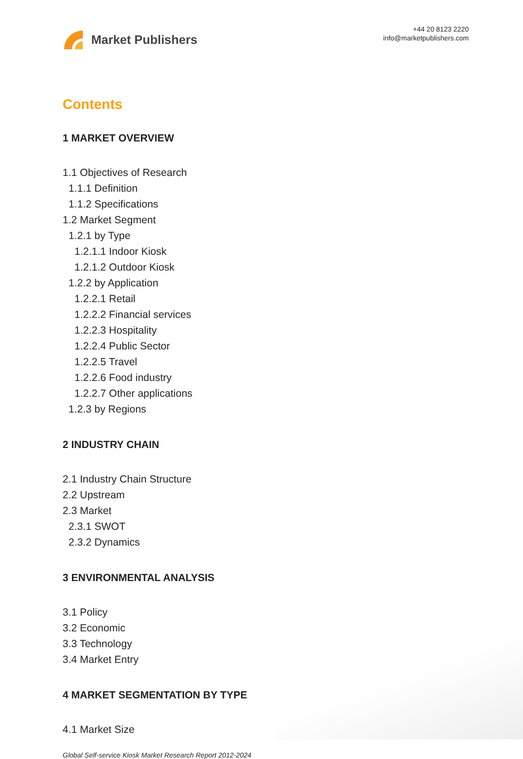Market Publishers
+44 20 8123 2220
info@marketpublishers.com
Contents
1 MARKET OVERVIEW
1.1 Objectives of Research
1.1.1 Definition
1.1.2 Specifications
1.2 Market Segment
1.2.1 by Type
1.2.1.1 Indoor Kiosk
1.2.1.2 Outdoor Kiosk
1.2.2 by Application
1.2.2.1 Retail
1.2.2.2 Financial services
1.2.2.3 Hospitality
1.2.2.4 Public Sector
1.2.2.5 Travel
1.2.2.6 Food industry
1.2.2.7 Other applications
1.2.3 by Regions
2 INDUSTRY CHAIN
2.1 Industry Chain Structure
2.2 Upstream
2.3 Market
2.3.1 SWOT
2.3.2 Dynamics
3 ENVIRONMENTAL ANALYSIS
3.1 Policy
3.2 Economic
3.3 Technology
3.4 Market Entry
4 MARKET SEGMENTATION BY TYPE
4.1 Market Size
Global Self-service Kiosk Market Research Report 2012-2024